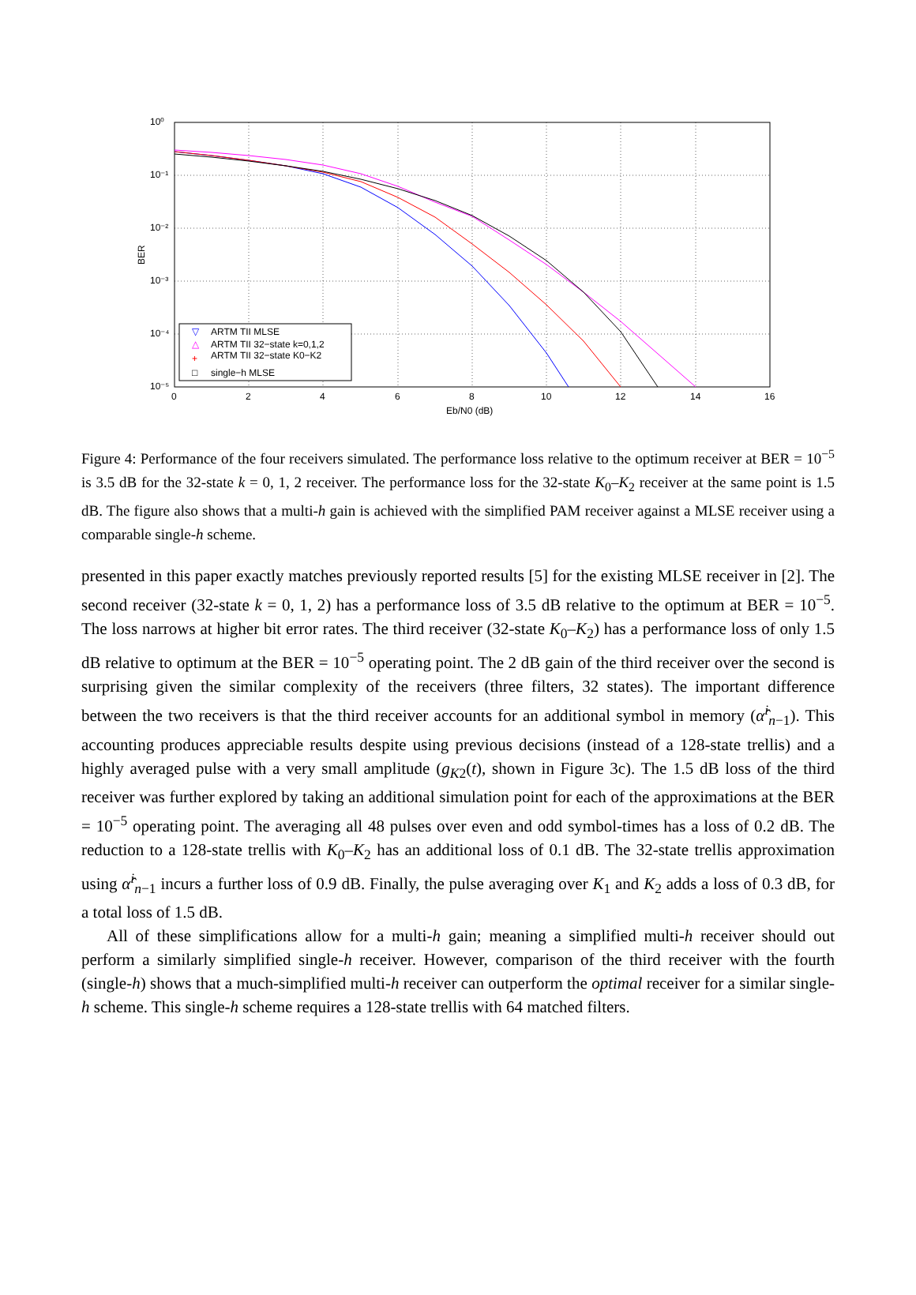10⁰
10⁻¹
10⁻²
10⁻³
10⁻⁴
10⁻⁵
0
2
4
6
8
10
12
14
16
Eb/N0 (dB)
BER
ARTM TII MLSE
ARTM TII 32−state k=0,1,2
ARTM TII 32−state K0−K2
single−h MLSE
▽
△
+
□
Figure 4: Performance of the four receivers simulated. The performance loss relative to the optimum receiver at BER = 10<sup>−5</sup> is 3.5 dB for the 32-state k = 0, 1, 2 receiver. The performance loss for the 32-state K<sub>0</sub>–K<sub>2</sub> receiver at the same point is 1.5 dB. The figure also shows that a multi-h gain is achieved with the simplified PAM receiver against a MLSE receiver using a comparable single-h scheme.
presented in this paper exactly matches previously reported results [5] for the existing MLSE receiver in [2]. The second receiver (32-state k = 0, 1, 2) has a performance loss of 3.5 dB relative to the optimum at BER = 10<sup>−5</sup>. The loss narrows at higher bit error rates. The third receiver (32-state K<sub>0</sub>–K<sub>2</sub>) has a performance loss of only 1.5 dB relative to optimum at the BER = 10<sup>−5</sup> operating point. The 2 dB gain of the third receiver over the second is surprising given the similar complexity of the receivers (three filters, 32 states). The important difference between the two receivers is that the third receiver accounts for an additional symbol in memory (α̂<sup>i</sup><sub>n−1</sub>). This accounting produces appreciable results despite using previous decisions (instead of a 128-state trellis) and a highly averaged pulse with a very small amplitude (g<sub>K2</sub>(t), shown in Figure 3c). The 1.5 dB loss of the third receiver was further explored by taking an additional simulation point for each of the approximations at the BER = 10<sup>−5</sup> operating point. The averaging all 48 pulses over even and odd symbol-times has a loss of 0.2 dB. The reduction to a 128-state trellis with K<sub>0</sub>–K<sub>2</sub> has an additional loss of 0.1 dB. The 32-state trellis approximation using α̂<sup>i</sup><sub>n−1</sub> incurs a further loss of 0.9 dB. Finally, the pulse averaging over K<sub>1</sub> and K<sub>2</sub> adds a loss of 0.3 dB, for a total loss of 1.5 dB.
All of these simplifications allow for a multi-h gain; meaning a simplified multi-h receiver should out perform a similarly simplified single-h receiver. However, comparison of the third receiver with the fourth (single-h) shows that a much-simplified multi-h receiver can outperform the optimal receiver for a similar single-h scheme. This single-h scheme requires a 128-state trellis with 64 matched filters.